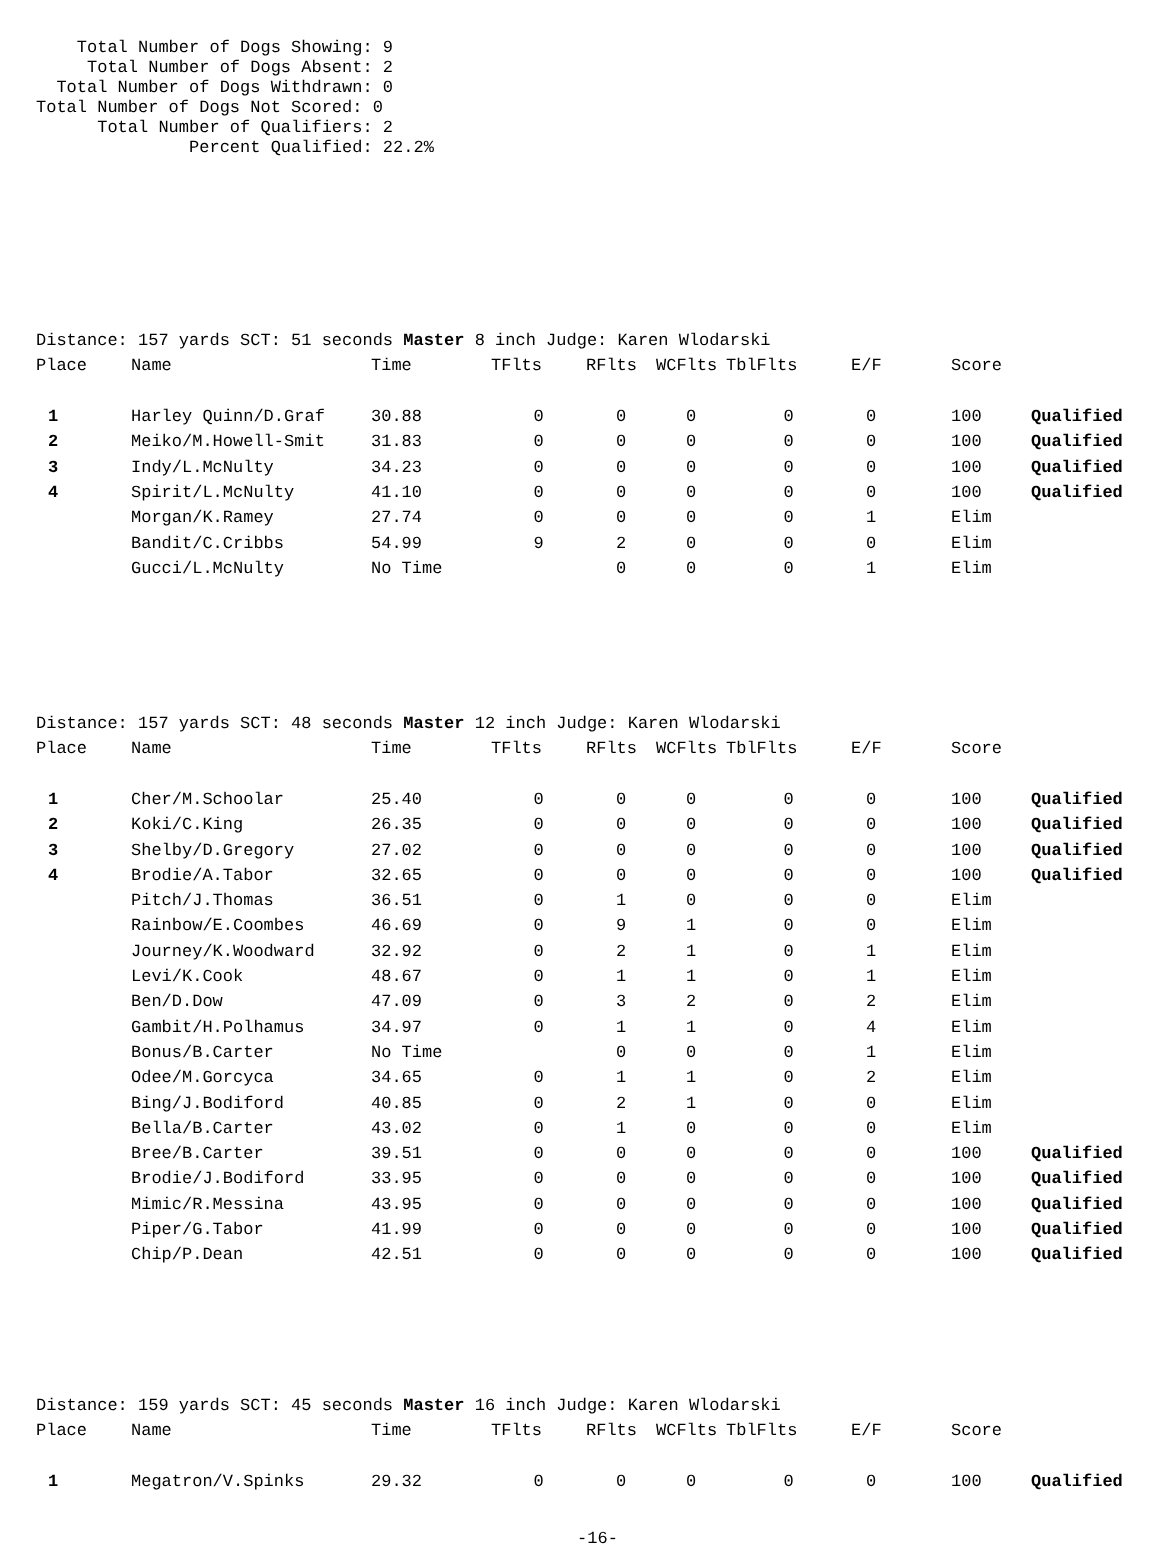Total Number of Dogs Showing: 9
     Total Number of Dogs Absent: 2
  Total Number of Dogs Withdrawn: 0
Total Number of Dogs Not Scored: 0
      Total Number of Qualifiers: 2
               Percent Qualified: 22.2%
| Distance: 157 yards SCT: 51 seconds Master 8 inch Judge: Karen Wlodarski | | | | | | | | | |
| Place | Name | Time | TFlts | RFlts | WCFlts | TblFlts | E/F | Score | |
| 1 | Harley Quinn/D.Graf | 30.88 | 0 | 0 | 0 | 0 | 0 | 100 | Qualified |
| 2 | Meiko/M.Howell-Smit | 31.83 | 0 | 0 | 0 | 0 | 0 | 100 | Qualified |
| 3 | Indy/L.McNulty | 34.23 | 0 | 0 | 0 | 0 | 0 | 100 | Qualified |
| 4 | Spirit/L.McNulty | 41.10 | 0 | 0 | 0 | 0 | 0 | 100 | Qualified |
| | Morgan/K.Ramey | 27.74 | 0 | 0 | 0 | 0 | 1 | Elim | |
| | Bandit/C.Cribbs | 54.99 | 9 | 2 | 0 | 0 | 0 | Elim | |
| | Gucci/L.McNulty | No Time | | 0 | 0 | 0 | 1 | Elim | |
| Distance: 157 yards SCT: 48 seconds Master 12 inch Judge: Karen Wlodarski | | | | | | | | | |
| Place | Name | Time | TFlts | RFlts | WCFlts | TblFlts | E/F | Score | |
| 1 | Cher/M.Schoolar | 25.40 | 0 | 0 | 0 | 0 | 0 | 100 | Qualified |
| 2 | Koki/C.King | 26.35 | 0 | 0 | 0 | 0 | 0 | 100 | Qualified |
| 3 | Shelby/D.Gregory | 27.02 | 0 | 0 | 0 | 0 | 0 | 100 | Qualified |
| 4 | Brodie/A.Tabor | 32.65 | 0 | 0 | 0 | 0 | 0 | 100 | Qualified |
| | Pitch/J.Thomas | 36.51 | 0 | 1 | 0 | 0 | 0 | Elim | |
| | Rainbow/E.Coombes | 46.69 | 0 | 9 | 1 | 0 | 0 | Elim | |
| | Journey/K.Woodward | 32.92 | 0 | 2 | 1 | 0 | 1 | Elim | |
| | Levi/K.Cook | 48.67 | 0 | 1 | 1 | 0 | 1 | Elim | |
| | Ben/D.Dow | 47.09 | 0 | 3 | 2 | 0 | 2 | Elim | |
| | Gambit/H.Polhamus | 34.97 | 0 | 1 | 1 | 0 | 4 | Elim | |
| | Bonus/B.Carter | No Time | | 0 | 0 | 0 | 1 | Elim | |
| | Odee/M.Gorcyca | 34.65 | 0 | 1 | 1 | 0 | 2 | Elim | |
| | Bing/J.Bodiford | 40.85 | 0 | 2 | 1 | 0 | 0 | Elim | |
| | Bella/B.Carter | 43.02 | 0 | 1 | 0 | 0 | 0 | Elim | |
| | Bree/B.Carter | 39.51 | 0 | 0 | 0 | 0 | 0 | 100 | Qualified |
| | Brodie/J.Bodiford | 33.95 | 0 | 0 | 0 | 0 | 0 | 100 | Qualified |
| | Mimic/R.Messina | 43.95 | 0 | 0 | 0 | 0 | 0 | 100 | Qualified |
| | Piper/G.Tabor | 41.99 | 0 | 0 | 0 | 0 | 0 | 100 | Qualified |
| | Chip/P.Dean | 42.51 | 0 | 0 | 0 | 0 | 0 | 100 | Qualified |
| Distance: 159 yards SCT: 45 seconds Master 16 inch Judge: Karen Wlodarski | | | | | | | | | |
| Place | Name | Time | TFlts | RFlts | WCFlts | TblFlts | E/F | Score | |
| 1 | Megatron/V.Spinks | 29.32 | 0 | 0 | 0 | 0 | 0 | 100 | Qualified |
-16-